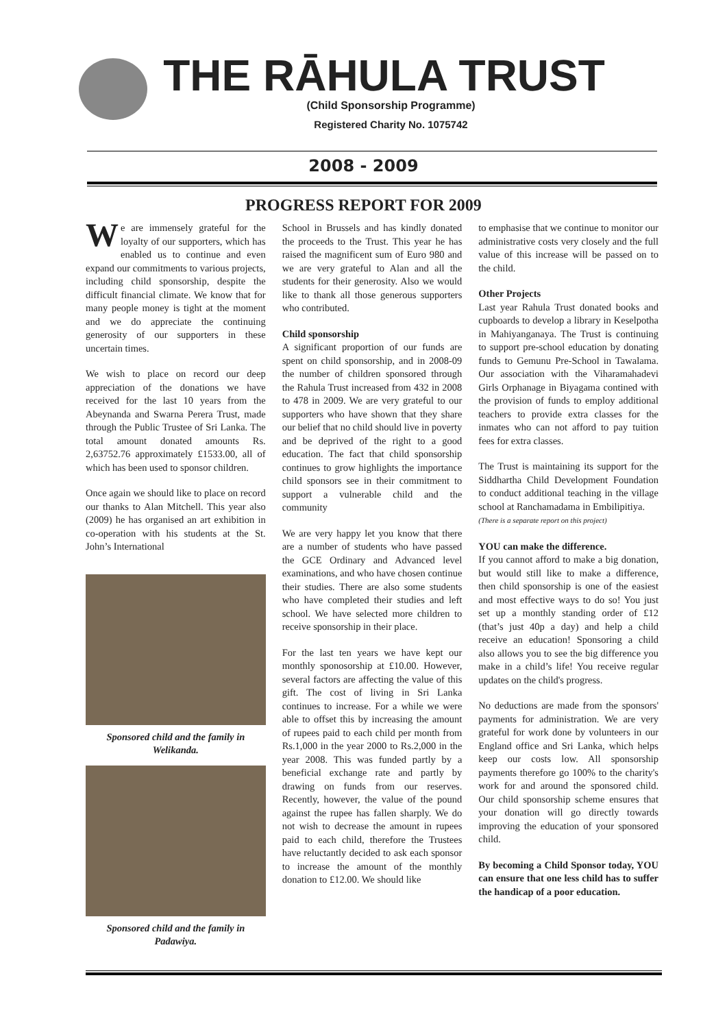THE RĀHULA TRUST
(Child Sponsorship Programme)
Registered Charity No. 1075742
2008 - 2009
PROGRESS REPORT FOR 2009
We are immensely grateful for the loyalty of our supporters, which has enabled us to continue and even expand our commitments to various projects, including child sponsorship, despite the difficult financial climate. We know that for many people money is tight at the moment and we do appreciate the continuing generosity of our supporters in these uncertain times.
We wish to place on record our deep appreciation of the donations we have received for the last 10 years from the Abeynanda and Swarna Perera Trust, made through the Public Trustee of Sri Lanka. The total amount donated amounts Rs. 2,63752.76 approximately £1533.00, all of which has been used to sponsor children.
Once again we should like to place on record our thanks to Alan Mitchell. This year also (2009) he has organised an art exhibition in co-operation with his students at the St. John’s International
Sponsored child and the family in Welikanda.
Sponsored child and the family in Padawiya.
School in Brussels and has kindly donated the proceeds to the Trust. This year he has raised the magnificent sum of Euro 980 and we are very grateful to Alan and all the students for their generosity. Also we would like to thank all those generous supporters who contributed.
Child sponsorship
A significant proportion of our funds are spent on child sponsorship, and in 2008-09 the number of children sponsored through the Rahula Trust increased from 432 in 2008 to 478 in 2009. We are very grateful to our supporters who have shown that they share our belief that no child should live in poverty and be deprived of the right to a good education. The fact that child sponsorship continues to grow highlights the importance child sponsors see in their commitment to support a vulnerable child and the community
We are very happy let you know that there are a number of students who have passed the GCE Ordinary and Advanced level examinations, and who have chosen continue their studies. There are also some students who have completed their studies and left school. We have selected more children to receive sponsorship in their place.
For the last ten years we have kept our monthly sponosorship at £10.00. However, several factors are affecting the value of this gift. The cost of living in Sri Lanka continues to increase. For a while we were able to offset this by increasing the amount of rupees paid to each child per month from Rs.1,000 in the year 2000 to Rs.2,000 in the year 2008. This was funded partly by a beneficial exchange rate and partly by drawing on funds from our reserves. Recently, however, the value of the pound against the rupee has fallen sharply. We do not wish to decrease the amount in rupees paid to each child, therefore the Trustees have reluctantly decided to ask each sponsor to increase the amount of the monthly donation to £12.00. We should like
to emphasise that we continue to monitor our administrative costs very closely and the full value of this increase will be passed on to the child.
Other Projects
Last year Rahula Trust donated books and cupboards to develop a library in Keselpotha in Mahiyanganaya. The Trust is continuing to support pre-school education by donating funds to Gemunu Pre-School in Tawalama. Our association with the Viharamahadevi Girls Orphanage in Biyagama contined with the provision of funds to employ additional teachers to provide extra classes for the inmates who can not afford to pay tuition fees for extra classes.
The Trust is maintaining its support for the Siddhartha Child Development Foundation to conduct additional teaching in the village school at Ranchamadama in Embilipitiya.
(There is a separate report on this project)
YOU can make the difference.
If you cannot afford to make a big donation, but would still like to make a difference, then child sponsorship is one of the easiest and most effective ways to do so! You just set up a monthly standing order of £12 (that’s just 40p a day) and help a child receive an education! Sponsoring a child also allows you to see the big difference you make in a child’s life! You receive regular updates on the child's progress.
No deductions are made from the sponsors' payments for administration. We are very grateful for work done by volunteers in our England office and Sri Lanka, which helps keep our costs low. All sponsorship payments therefore go 100% to the charity's work for and around the sponsored child. Our child sponsorship scheme ensures that your donation will go directly towards improving the education of your sponsored child.
By becoming a Child Sponsor today, YOU can ensure that one less child has to suffer the handicap of a poor education.